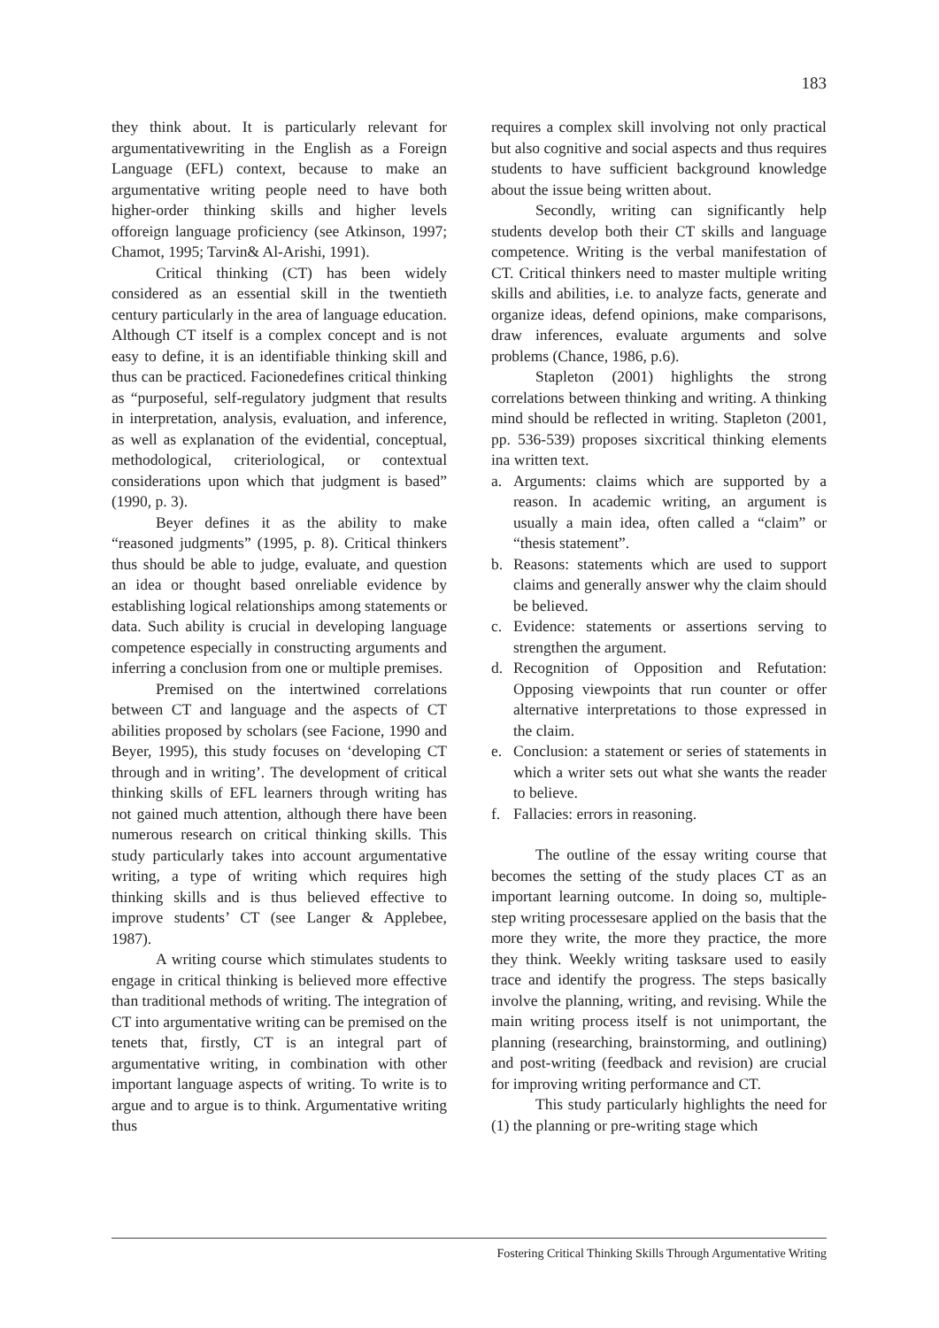183
they think about. It is particularly relevant for argumentativewriting in the English as a Foreign Language (EFL) context, because to make an argumentative writing people need to have both higher-order thinking skills and higher levels offoreign language proficiency (see Atkinson, 1997; Chamot, 1995; Tarvin& Al-Arishi, 1991).
Critical thinking (CT) has been widely considered as an essential skill in the twentieth century particularly in the area of language education. Although CT itself is a complex concept and is not easy to define, it is an identifiable thinking skill and thus can be practiced. Facionedefines critical thinking as “purposeful, self-regulatory judgment that results in interpretation, analysis, evaluation, and inference, as well as explanation of the evidential, conceptual, methodological, criteriological, or contextual considerations upon which that judgment is based” (1990, p. 3).
Beyer defines it as the ability to make “reasoned judgments” (1995, p. 8). Critical thinkers thus should be able to judge, evaluate, and question an idea or thought based onreliable evidence by establishing logical relationships among statements or data. Such ability is crucial in developing language competence especially in constructing arguments and inferring a conclusion from one or multiple premises.
Premised on the intertwined correlations between CT and language and the aspects of CT abilities proposed by scholars (see Facione, 1990 and Beyer, 1995), this study focuses on ‘developing CT through and in writing’. The development of critical thinking skills of EFL learners through writing has not gained much attention, although there have been numerous research on critical thinking skills. This study particularly takes into account argumentative writing, a type of writing which requires high thinking skills and is thus believed effective to improve students’ CT (see Langer & Applebee, 1987).
A writing course which stimulates students to engage in critical thinking is believed more effective than traditional methods of writing. The integration of CT into argumentative writing can be premised on the tenets that, firstly, CT is an integral part of argumentative writing, in combination with other important language aspects of writing. To write is to argue and to argue is to think. Argumentative writing thus
requires a complex skill involving not only practical but also cognitive and social aspects and thus requires students to have sufficient background knowledge about the issue being written about.
Secondly, writing can significantly help students develop both their CT skills and language competence. Writing is the verbal manifestation of CT. Critical thinkers need to master multiple writing skills and abilities, i.e. to analyze facts, generate and organize ideas, defend opinions, make comparisons, draw inferences, evaluate arguments and solve problems (Chance, 1986, p.6).
Stapleton (2001) highlights the strong correlations between thinking and writing. A thinking mind should be reflected in writing. Stapleton (2001, pp. 536-539) proposes sixcritical thinking elements ina written text.
a. Arguments: claims which are supported by a reason. In academic writing, an argument is usually a main idea, often called a “claim” or “thesis statement”.
b. Reasons: statements which are used to support claims and generally answer why the claim should be believed.
c. Evidence: statements or assertions serving to strengthen the argument.
d. Recognition of Opposition and Refutation: Opposing viewpoints that run counter or offer alternative interpretations to those expressed in the claim.
e. Conclusion: a statement or series of statements in which a writer sets out what she wants the reader to believe.
f. Fallacies: errors in reasoning.
The outline of the essay writing course that becomes the setting of the study places CT as an important learning outcome. In doing so, multiple-step writing processesare applied on the basis that the more they write, the more they practice, the more they think. Weekly writing tasksare used to easily trace and identify the progress. The steps basically involve the planning, writing, and revising. While the main writing process itself is not unimportant, the planning (researching, brainstorming, and outlining) and post-writing (feedback and revision) are crucial for improving writing performance and CT.
This study particularly highlights the need for (1) the planning or pre-writing stage which
Fostering Critical Thinking Skills Through Argumentative Writing